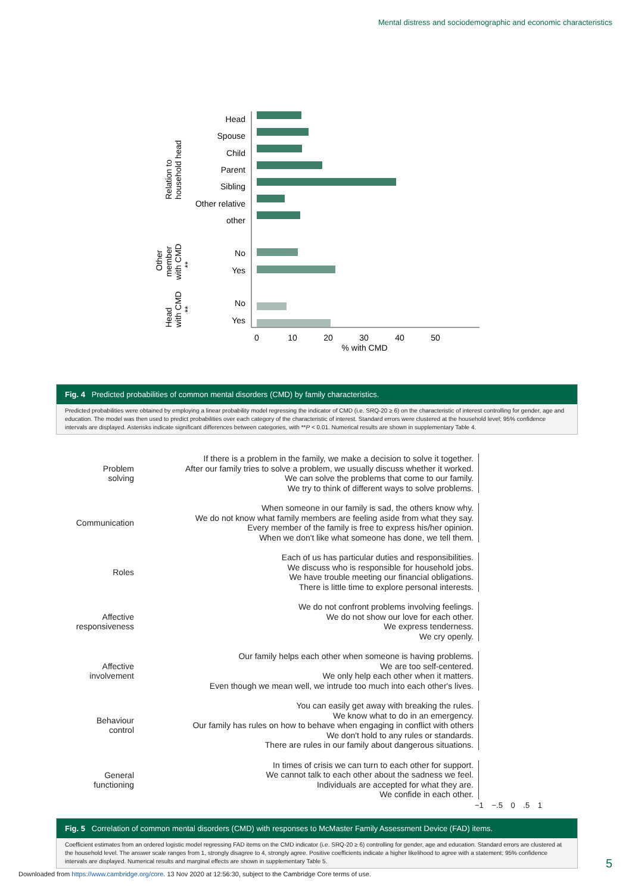Mental distress and sociodemographic and economic characteristics
Head
Spouse
Child
Parent
Sibling
Other relative
other
No
Yes
No
Yes
Relation to
household head
Other
member
with CMD
**
Head
with CMD
**
0
10
20
30
40
50
% with CMD
Fig. 4 Predicted probabilities of common mental disorders (CMD) by family characteristics.
Predicted probabilities were obtained by employing a linear probability model regressing the indicator of CMD (i.e. SRQ-20 ≥ 6) on the characteristic of interest controlling for gender, age and education. The model was then used to predict probabilities over each category of the characteristic of interest. Standard errors were clustered at the household level; 95% confidence intervals are displayed. Asterisks indicate significant differences between categories, with **P < 0.01. Numerical results are shown in supplementary Table 4.
Problem
solving
If there is a problem in the family, we make a decision to solve it together.
After our family tries to solve a problem, we usually discuss whether it worked.
We can solve the problems that come to our family.
We try to think of different ways to solve problems.
Communication
When someone in our family is sad, the others know why.
We do not know what family members are feeling aside from what they say.
Every member of the family is free to express his/her opinion.
When we don't like what someone has done, we tell them.
Roles
Each of us has particular duties and responsibilities.
We discuss who is responsible for household jobs.
We have trouble meeting our financial obligations.
There is little time to explore personal interests.
Affective
responsiveness
We do not confront problems involving feelings.
We do not show our love for each other.
We express tenderness.
We cry openly.
Affective
involvement
Our family helps each other when someone is having problems.
We are too self-centered.
We only help each other when it matters.
Even though we mean well, we intrude too much into each other's lives.
Behaviour
control
You can easily get away with breaking the rules.
We know what to do in an emergency.
Our family has rules on how to behave when engaging in conflict with others
We don't hold to any rules or standards.
There are rules in our family about dangerous situations.
General
functioning
In times of crisis we can turn to each other for support.
We cannot talk to each other about the sadness we feel.
Individuals are accepted for what they are.
We confide in each other.
−1 −.5 0 .5 1
Fig. 5 Correlation of common mental disorders (CMD) with responses to McMaster Family Assessment Device (FAD) items.
Coefficient estimates from an ordered logistic model regressing FAD items on the CMD indicator (i.e. SRQ-20 ≥ 6) controlling for gender, age and education. Standard errors are clustered at the household level. The answer scale ranges from 1, strongly disagree to 4, strongly agree. Positive coefficients indicate a higher likelihood to agree with a statement; 95% confidence intervals are displayed. Numerical results and marginal effects are shown in supplementary Table 5.
5
Downloaded from https://www.cambridge.org/core. 13 Nov 2020 at 12:56:30, subject to the Cambridge Core terms of use.